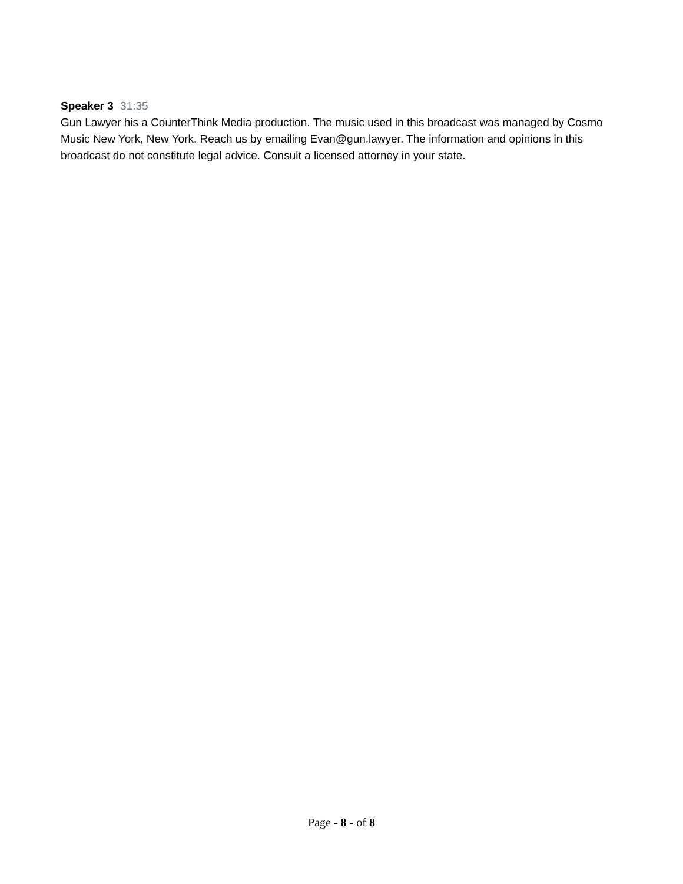Speaker 3 31:35
Gun Lawyer his a CounterThink Media production. The music used in this broadcast was managed by Cosmo Music New York, New York. Reach us by emailing Evan@gun.lawyer. The information and opinions in this broadcast do not constitute legal advice. Consult a licensed attorney in your state.
Page - 8 - of 8